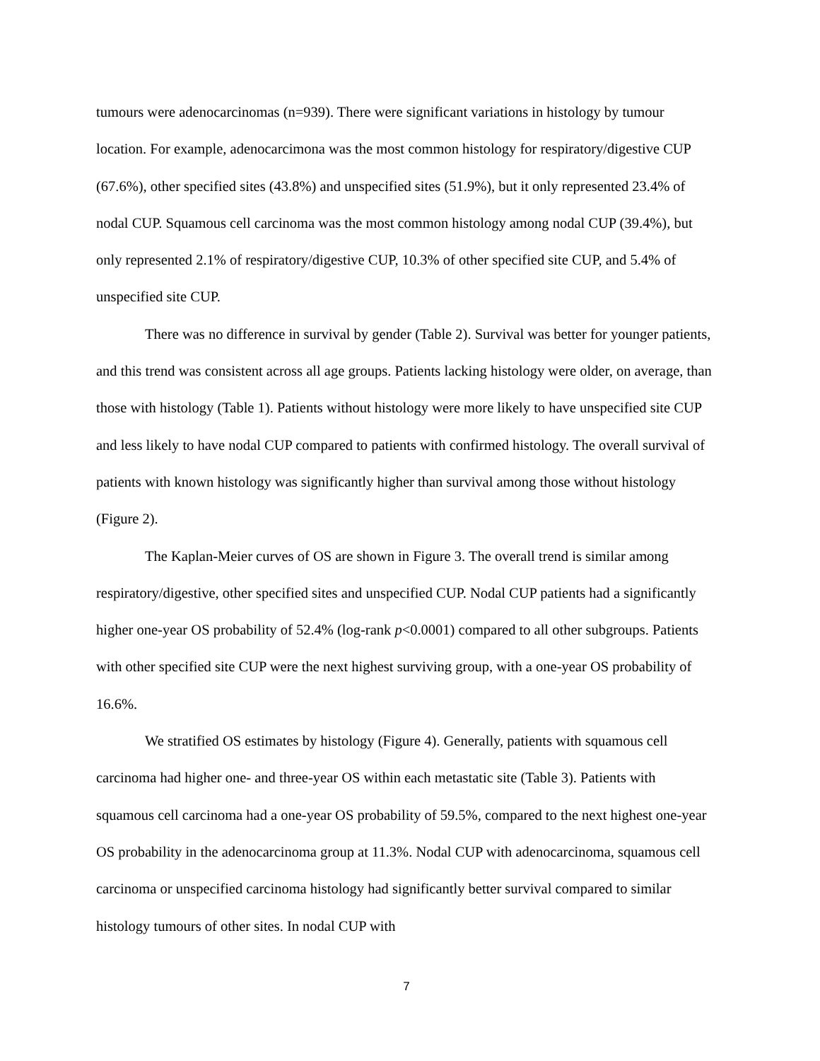tumours were adenocarcinomas (n=939). There were significant variations in histology by tumour location. For example, adenocarcimona was the most common histology for respiratory/digestive CUP (67.6%), other specified sites (43.8%) and unspecified sites (51.9%), but it only represented 23.4% of nodal CUP. Squamous cell carcinoma was the most common histology among nodal CUP (39.4%), but only represented 2.1% of respiratory/digestive CUP, 10.3% of other specified site CUP, and 5.4% of unspecified site CUP.
There was no difference in survival by gender (Table 2). Survival was better for younger patients, and this trend was consistent across all age groups. Patients lacking histology were older, on average, than those with histology (Table 1). Patients without histology were more likely to have unspecified site CUP and less likely to have nodal CUP compared to patients with confirmed histology. The overall survival of patients with known histology was significantly higher than survival among those without histology (Figure 2).
The Kaplan-Meier curves of OS are shown in Figure 3. The overall trend is similar among respiratory/digestive, other specified sites and unspecified CUP. Nodal CUP patients had a significantly higher one-year OS probability of 52.4% (log-rank p<0.0001) compared to all other subgroups. Patients with other specified site CUP were the next highest surviving group, with a one-year OS probability of 16.6%.
We stratified OS estimates by histology (Figure 4). Generally, patients with squamous cell carcinoma had higher one- and three-year OS within each metastatic site (Table 3). Patients with squamous cell carcinoma had a one-year OS probability of 59.5%, compared to the next highest one-year OS probability in the adenocarcinoma group at 11.3%. Nodal CUP with adenocarcinoma, squamous cell carcinoma or unspecified carcinoma histology had significantly better survival compared to similar histology tumours of other sites. In nodal CUP with
7